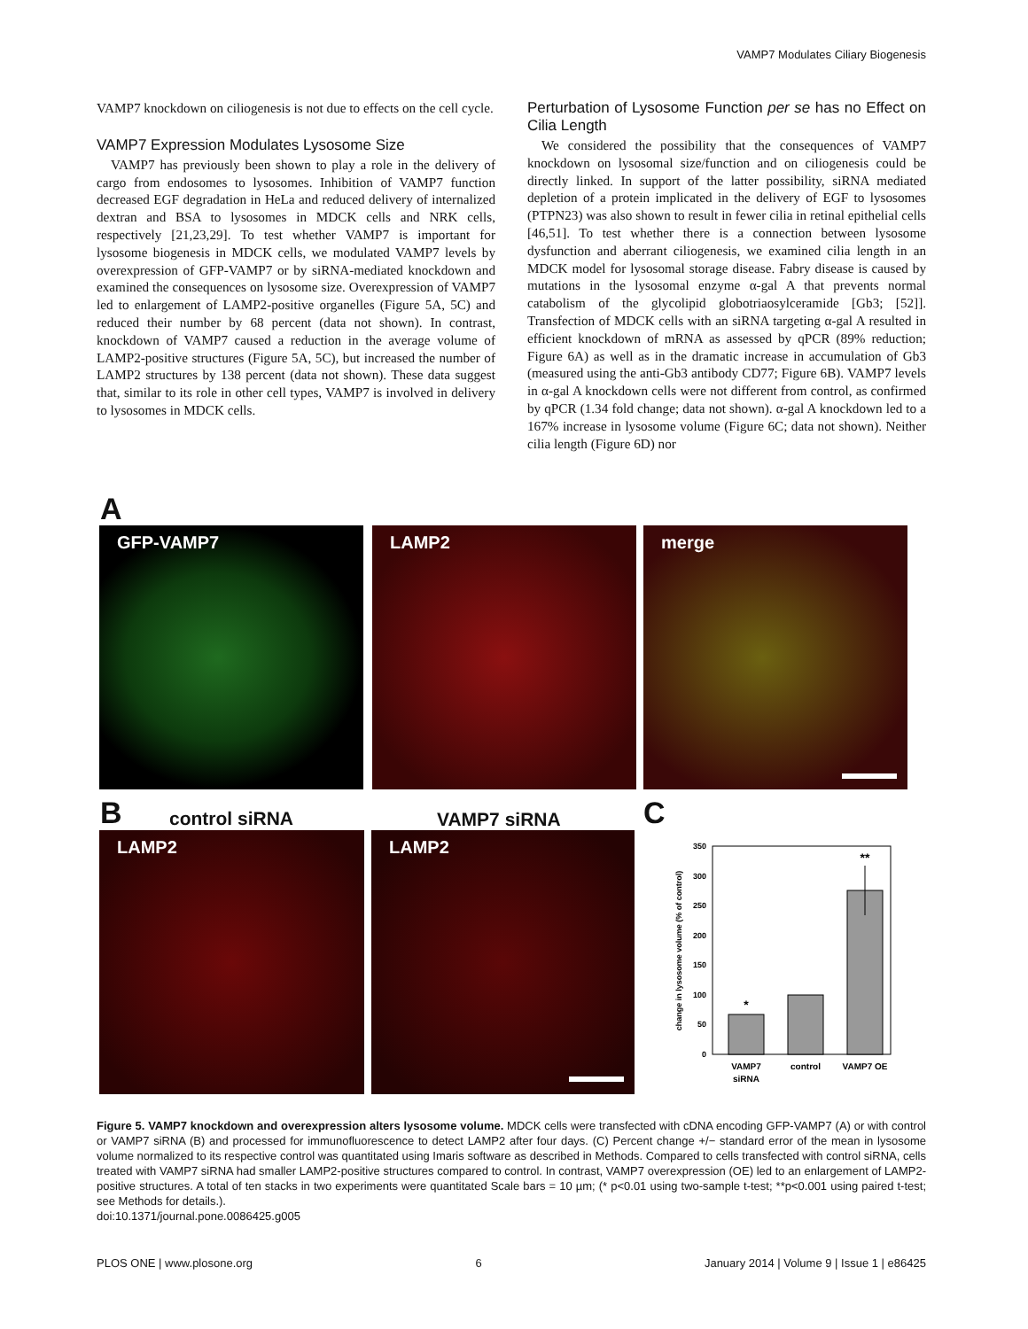VAMP7 Modulates Ciliary Biogenesis
VAMP7 knockdown on ciliogenesis is not due to effects on the cell cycle.
VAMP7 Expression Modulates Lysosome Size
VAMP7 has previously been shown to play a role in the delivery of cargo from endosomes to lysosomes. Inhibition of VAMP7 function decreased EGF degradation in HeLa and reduced delivery of internalized dextran and BSA to lysosomes in MDCK cells and NRK cells, respectively [21,23,29]. To test whether VAMP7 is important for lysosome biogenesis in MDCK cells, we modulated VAMP7 levels by overexpression of GFP-VAMP7 or by siRNA-mediated knockdown and examined the consequences on lysosome size. Overexpression of VAMP7 led to enlargement of LAMP2-positive organelles (Figure 5A, 5C) and reduced their number by 68 percent (data not shown). In contrast, knockdown of VAMP7 caused a reduction in the average volume of LAMP2-positive structures (Figure 5A, 5C), but increased the number of LAMP2 structures by 138 percent (data not shown). These data suggest that, similar to its role in other cell types, VAMP7 is involved in delivery to lysosomes in MDCK cells.
Perturbation of Lysosome Function per se has no Effect on Cilia Length
We considered the possibility that the consequences of VAMP7 knockdown on lysosomal size/function and on ciliogenesis could be directly linked. In support of the latter possibility, siRNA mediated depletion of a protein implicated in the delivery of EGF to lysosomes (PTPN23) was also shown to result in fewer cilia in retinal epithelial cells [46,51]. To test whether there is a connection between lysosome dysfunction and aberrant ciliogenesis, we examined cilia length in an MDCK model for lysosomal storage disease. Fabry disease is caused by mutations in the lysosomal enzyme α-gal A that prevents normal catabolism of the glycolipid globotriaosylceramide [Gb3; [52]]. Transfection of MDCK cells with an siRNA targeting α-gal A resulted in efficient knockdown of mRNA as assessed by qPCR (89% reduction; Figure 6A) as well as in the dramatic increase in accumulation of Gb3 (measured using the anti-Gb3 antibody CD77; Figure 6B). VAMP7 levels in α-gal A knockdown cells were not different from control, as confirmed by qPCR (1.34 fold change; data not shown). α-gal A knockdown led to a 167% increase in lysosome volume (Figure 6C; data not shown). Neither cilia length (Figure 6D) nor
A
GFP-VAMP7 LAMP2 merge
B control siRNA VAMP7 siRNA C
LAMP2 LAMP2
change in lysosome volume (% of control)
0
50
100
150
200
250
300
350
*
**
VAMP7
siRNA
control
VAMP7 OE
Figure 5. VAMP7 knockdown and overexpression alters lysosome volume. MDCK cells were transfected with cDNA encoding GFP-VAMP7 (A) or with control or VAMP7 siRNA (B) and processed for immunofluorescence to detect LAMP2 after four days. (C) Percent change +/− standard error of the mean in lysosome volume normalized to its respective control was quantitated using Imaris software as described in Methods. Compared to cells transfected with control siRNA, cells treated with VAMP7 siRNA had smaller LAMP2-positive structures compared to control. In contrast, VAMP7 overexpression (OE) led to an enlargement of LAMP2-positive structures. A total of ten stacks in two experiments were quantitated Scale bars = 10 µm; (* p<0.01 using two-sample t-test; **p<0.001 using paired t-test; see Methods for details.).
doi:10.1371/journal.pone.0086425.g005
PLOS ONE | www.plosone.org 6 January 2014 | Volume 9 | Issue 1 | e86425